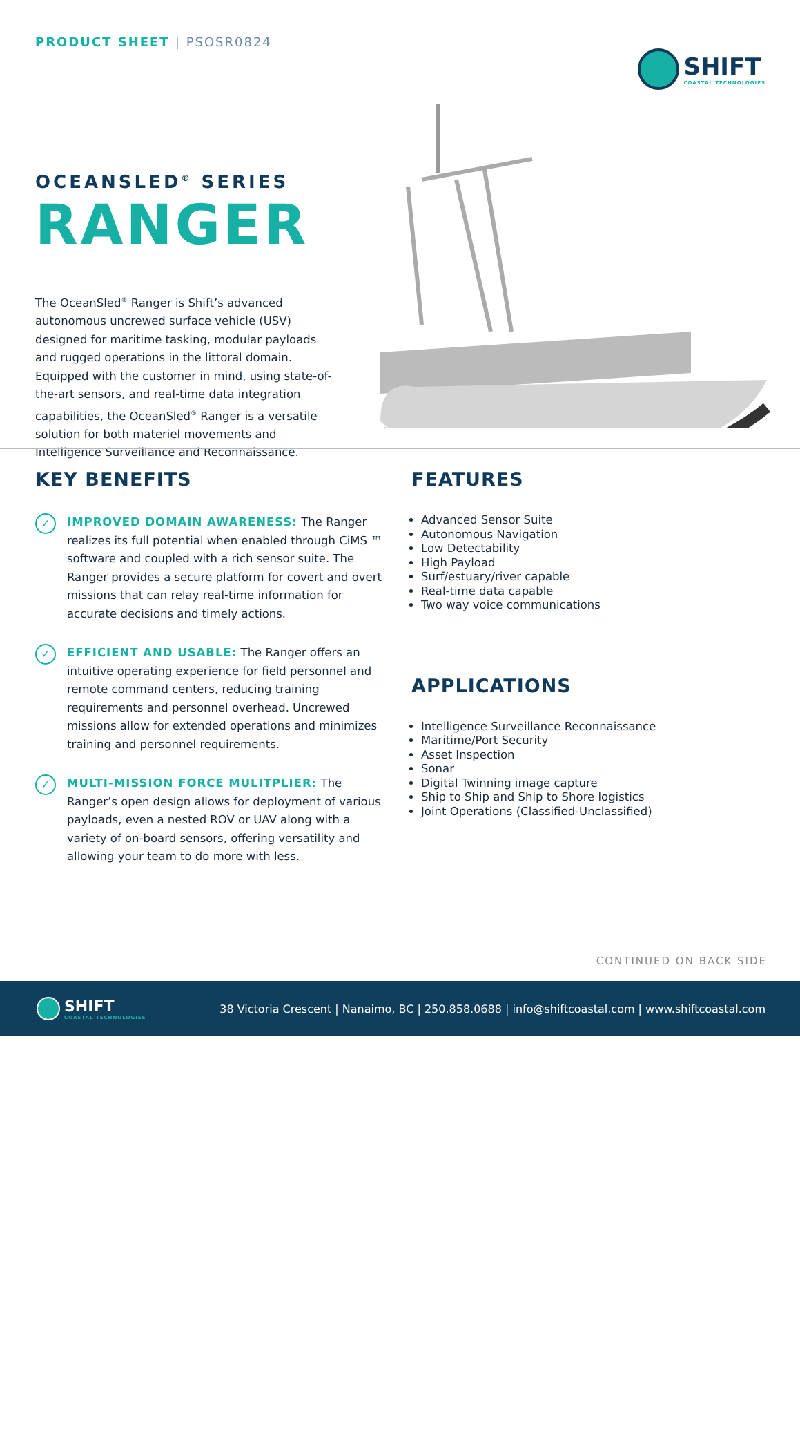PRODUCT SHEET | PSOSR0824
SHIFT
COASTAL TECHNOLOGIES
OCEANSLED<sup>®</sup> SERIES
RANGER
The OceanSled<sup>®</sup> Ranger is Shift’s advanced autonomous uncrewed surface vehicle (USV) designed for maritime tasking, modular payloads and rugged operations in the littoral domain. Equipped with the customer in mind, using state-of-the-art sensors, and real-time data integration capabilities, the OceanSled<sup>®</sup> Ranger is a versatile solution for both materiel movements and Intelligence Surveillance and Reconnaissance.
KEY BENEFITS
✓
IMPROVED DOMAIN AWARENESS: The Ranger realizes its full potential when enabled through CiMS ™ software and coupled with a rich sensor suite. The Ranger provides a secure platform for covert and overt missions that can relay real-time information for accurate decisions and timely actions.
✓
EFFICIENT AND USABLE: The Ranger offers an intuitive operating experience for field personnel and remote command centers, reducing training requirements and personnel overhead. Uncrewed missions allow for extended operations and minimizes training and personnel requirements.
✓
MULTI-MISSION FORCE MULITPLIER: The Ranger’s open design allows for deployment of various payloads, even a nested ROV or UAV along with a variety of on-board sensors, offering versatility and allowing your team to do more with less.
FEATURES
Advanced Sensor Suite
Autonomous Navigation
Low Detectability
High Payload
Surf/estuary/river capable
Real-time data capable
Two way voice communications
APPLICATIONS
Intelligence Surveillance Reconnaissance
Maritime/Port Security
Asset Inspection
Sonar
Digital Twinning image capture
Ship to Ship and Ship to Shore logistics
Joint Operations (Classified-Unclassified)
CONTINUED ON BACK SIDE
SHIFT
COASTAL TECHNOLOGIES
38 Victoria Crescent | Nanaimo, BC | 250.858.0688 | info@shiftcoastal.com | www.shiftcoastal.com